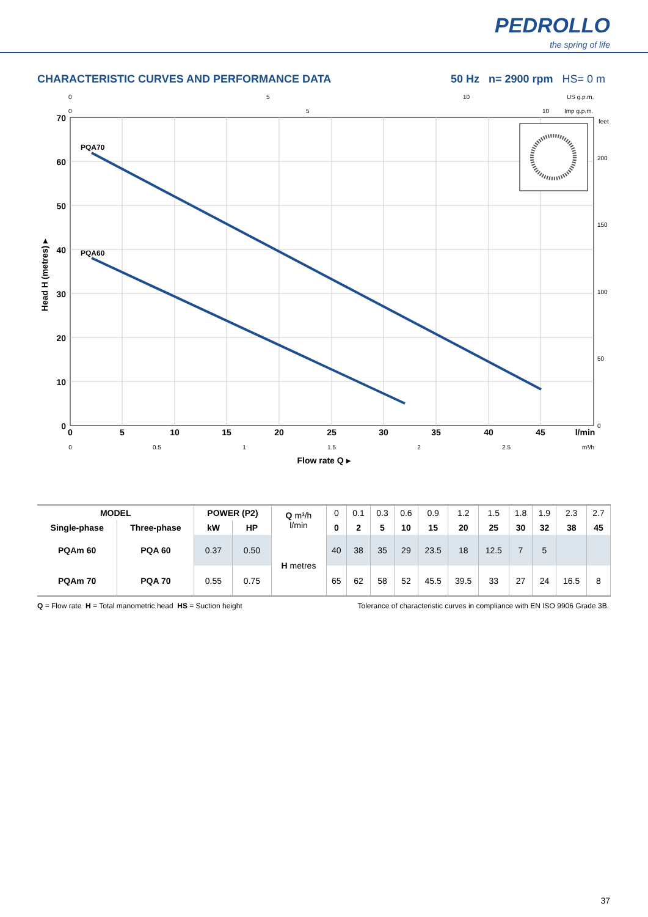PEDROLLO the spring of life
CHARACTERISTIC CURVES AND PERFORMANCE DATA
50 Hz n= 2900 rpm HS= 0 m
PQA70
PQA60
70
60
50
40
30
20
10
0
0
5
10
15
20
25
30
35
40
45
l/min
0
0.5
1
1.5
2
2.5
m³/h
0
5
10
US g.p.m.
0
5
10
Imp g.p.m.
feet
200
150
100
50
0
Flow rate Q ▸
Head H (metres) ▸
| MODEL | | POWER (P2) | | Q m³/h l/min | 0 | 0.1 | 0.3 | 0.6 | 0.9 | 1.2 | 1.5 | 1.8 | 1.9 | 2.3 | 2.7 |
| Single-phase | Three-phase | kW | HP | | 0 | 2 | 5 | 10 | 15 | 20 | 25 | 30 | 32 | 38 | 45 |
| PQAm 60 | PQA 60 | 0.37 | 0.50 | H metres | 40 | 38 | 35 | 29 | 23.5 | 18 | 12.5 | 7 | 5 | | |
| PQAm 70 | PQA 70 | 0.55 | 0.75 | | 65 | 62 | 58 | 52 | 45.5 | 39.5 | 33 | 27 | 24 | 16.5 | 8 |
Q = Flow rate H = Total manometric head HS = Suction height
Tolerance of characteristic curves in compliance with EN ISO 9906 Grade 3B.
37